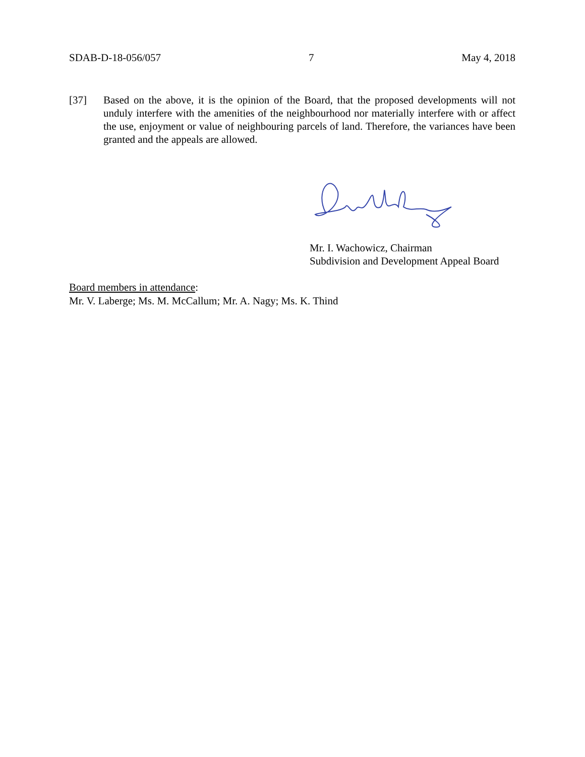SDAB-D-18-056/057 7 May 4, 2018
[37] Based on the above, it is the opinion of the Board, that the proposed developments will not unduly interfere with the amenities of the neighbourhood nor materially interfere with or affect the use, enjoyment or value of neighbouring parcels of land. Therefore, the variances have been granted and the appeals are allowed.
Mr. I. Wachowicz, Chairman
Subdivision and Development Appeal Board
Board members in attendance:
Mr. V. Laberge; Ms. M. McCallum; Mr. A. Nagy; Ms. K. Thind